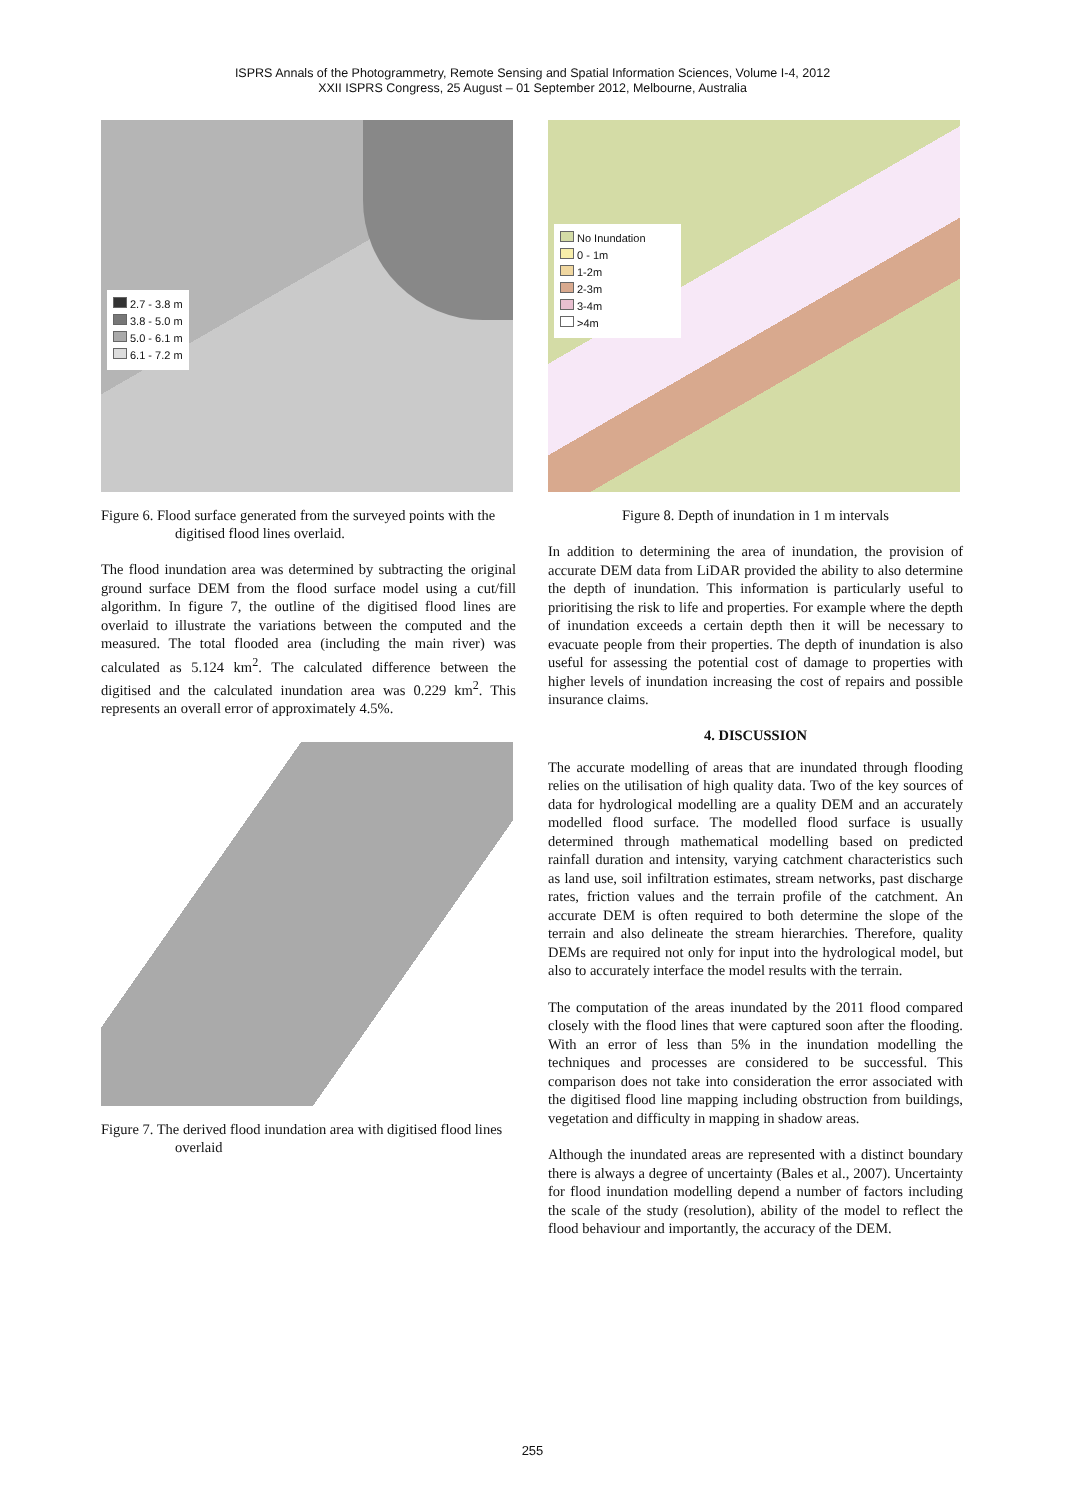ISPRS Annals of the Photogrammetry, Remote Sensing and Spatial Information Sciences, Volume I-4, 2012
XXII ISPRS Congress, 25 August – 01 September 2012, Melbourne, Australia
2.7 - 3.8 m
3.8 - 5.0 m
5.0 - 6.1 m
6.1 - 7.2 m
Figure 6. Flood surface generated from the surveyed points with the digitised flood lines overlaid.
The flood inundation area was determined by subtracting the original ground surface DEM from the flood surface model using a cut/fill algorithm. In figure 7, the outline of the digitised flood lines are overlaid to illustrate the variations between the computed and the measured. The total flooded area (including the main river) was calculated as 5.124 km<sup>2</sup>. The calculated difference between the digitised and the calculated inundation area was 0.229 km<sup>2</sup>. This represents an overall error of approximately 4.5%.
Figure 7. The derived flood inundation area with digitised flood lines overlaid
No Inundation
0 - 1m
1-2m
2-3m
3-4m
>4m
Figure 8. Depth of inundation in 1 m intervals
In addition to determining the area of inundation, the provision of accurate DEM data from LiDAR provided the ability to also determine the depth of inundation. This information is particularly useful to prioritising the risk to life and properties. For example where the depth of inundation exceeds a certain depth then it will be necessary to evacuate people from their properties. The depth of inundation is also useful for assessing the potential cost of damage to properties with higher levels of inundation increasing the cost of repairs and possible insurance claims.
4. DISCUSSION
The accurate modelling of areas that are inundated through flooding relies on the utilisation of high quality data. Two of the key sources of data for hydrological modelling are a quality DEM and an accurately modelled flood surface. The modelled flood surface is usually determined through mathematical modelling based on predicted rainfall duration and intensity, varying catchment characteristics such as land use, soil infiltration estimates, stream networks, past discharge rates, friction values and the terrain profile of the catchment. An accurate DEM is often required to both determine the slope of the terrain and also delineate the stream hierarchies. Therefore, quality DEMs are required not only for input into the hydrological model, but also to accurately interface the model results with the terrain.
The computation of the areas inundated by the 2011 flood compared closely with the flood lines that were captured soon after the flooding. With an error of less than 5% in the inundation modelling the techniques and processes are considered to be successful. This comparison does not take into consideration the error associated with the digitised flood line mapping including obstruction from buildings, vegetation and difficulty in mapping in shadow areas.
Although the inundated areas are represented with a distinct boundary there is always a degree of uncertainty (Bales et al., 2007). Uncertainty for flood inundation modelling depend a number of factors including the scale of the study (resolution), ability of the model to reflect the flood behaviour and importantly, the accuracy of the DEM.
255